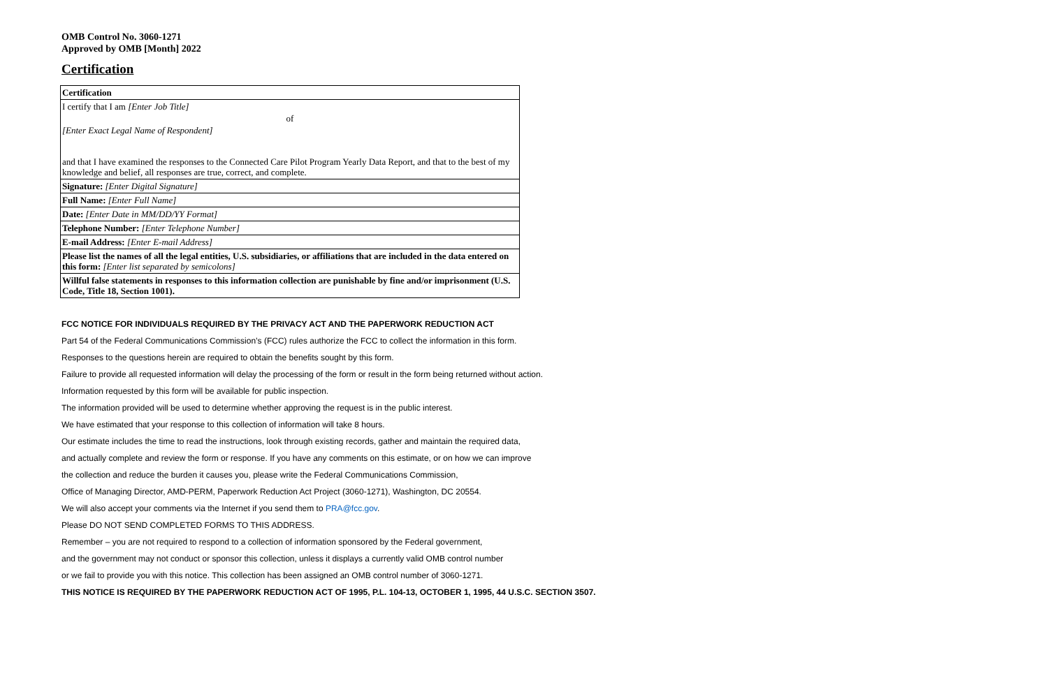OMB Control No. 3060-1271
Approved by OMB [Month] 2022
Certification
| Certification |
| I certify that I am [Enter Job Title] of [Enter Exact Legal Name of Respondent] and that I have examined the responses to the Connected Care Pilot Program Yearly Data Report, and that to the best of my knowledge and belief, all responses are true, correct, and complete. |
| Signature: [Enter Digital Signature] |
| Full Name: [Enter Full Name] |
| Date: [Enter Date in MM/DD/YY Format] |
| Telephone Number: [Enter Telephone Number] |
| E-mail Address: [Enter E-mail Address] |
| Please list the names of all the legal entities, U.S. subsidiaries, or affiliations that are included in the data entered on this form: [Enter list separated by semicolons] |
| Willful false statements in responses to this information collection are punishable by fine and/or imprisonment (U.S. Code, Title 18, Section 1001). |
FCC NOTICE FOR INDIVIDUALS REQUIRED BY THE PRIVACY ACT AND THE PAPERWORK REDUCTION ACT
Part 54 of the Federal Communications Commission’s (FCC) rules authorize the FCC to collect the information in this form.
Responses to the questions herein are required to obtain the benefits sought by this form.
Failure to provide all requested information will delay the processing of the form or result in the form being returned without action.
Information requested by this form will be available for public inspection.
The information provided will be used to determine whether approving the request is in the public interest.
We have estimated that your response to this collection of information will take 8 hours.
Our estimate includes the time to read the instructions, look through existing records, gather and maintain the required data,
and actually complete and review the form or response. If you have any comments on this estimate, or on how we can improve
the collection and reduce the burden it causes you, please write the Federal Communications Commission,
Office of Managing Director, AMD-PERM, Paperwork Reduction Act Project (3060-1271), Washington, DC 20554.
We will also accept your comments via the Internet if you send them to PRA@fcc.gov.
Please DO NOT SEND COMPLETED FORMS TO THIS ADDRESS.
Remember – you are not required to respond to a collection of information sponsored by the Federal government,
and the government may not conduct or sponsor this collection, unless it displays a currently valid OMB control number
or we fail to provide you with this notice. This collection has been assigned an OMB control number of 3060-1271.
THIS NOTICE IS REQUIRED BY THE PAPERWORK REDUCTION ACT OF 1995, P.L. 104-13, OCTOBER 1, 1995, 44 U.S.C. SECTION 3507.